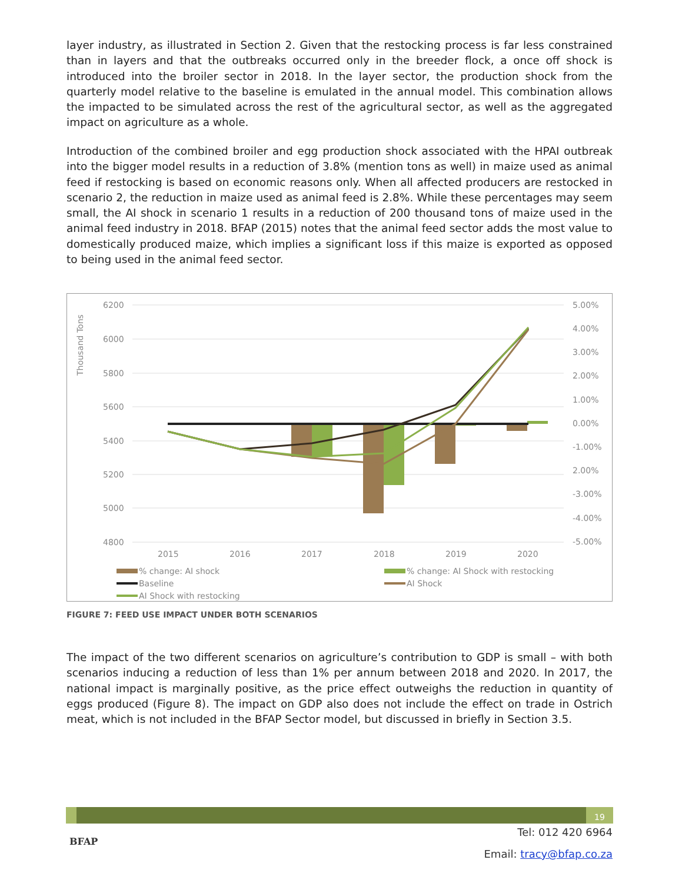layer industry, as illustrated in Section 2. Given that the restocking process is far less constrained than in layers and that the outbreaks occurred only in the breeder flock, a once off shock is introduced into the broiler sector in 2018. In the layer sector, the production shock from the quarterly model relative to the baseline is emulated in the annual model. This combination allows the impacted to be simulated across the rest of the agricultural sector, as well as the aggregated impact on agriculture as a whole.
Introduction of the combined broiler and egg production shock associated with the HPAI outbreak into the bigger model results in a reduction of 3.8% (mention tons as well) in maize used as animal feed if restocking is based on economic reasons only. When all affected producers are restocked in scenario 2, the reduction in maize used as animal feed is 2.8%. While these percentages may seem small, the AI shock in scenario 1 results in a reduction of 200 thousand tons of maize used in the animal feed industry in 2018. BFAP (2015) notes that the animal feed sector adds the most value to domestically produced maize, which implies a significant loss if this maize is exported as opposed to being used in the animal feed sector.
6200
6000
5800
5600
5400
5200
5000
4800
5.00%
4.00%
3.00%
2.00%
1.00%
0.00%
-1.00%
2.00%
-3.00%
-4.00%
-5.00%
Thousand Tons
2015
2016
2017
2018
2019
2020
% change: AI shock
% change: AI Shock with restocking
Baseline
AI Shock
AI Shock with restocking
FIGURE 7: FEED USE IMPACT UNDER BOTH SCENARIOS
The impact of the two different scenarios on agriculture’s contribution to GDP is small – with both scenarios inducing a reduction of less than 1% per annum between 2018 and 2020. In 2017, the national impact is marginally positive, as the price effect outweighs the reduction in quantity of eggs produced (Figure 8). The impact on GDP also does not include the effect on trade in Ostrich meat, which is not included in the BFAP Sector model, but discussed in briefly in Section 3.5.
19
BFAP
Tel: 012 420 6964
Email: tracy@bfap.co.za